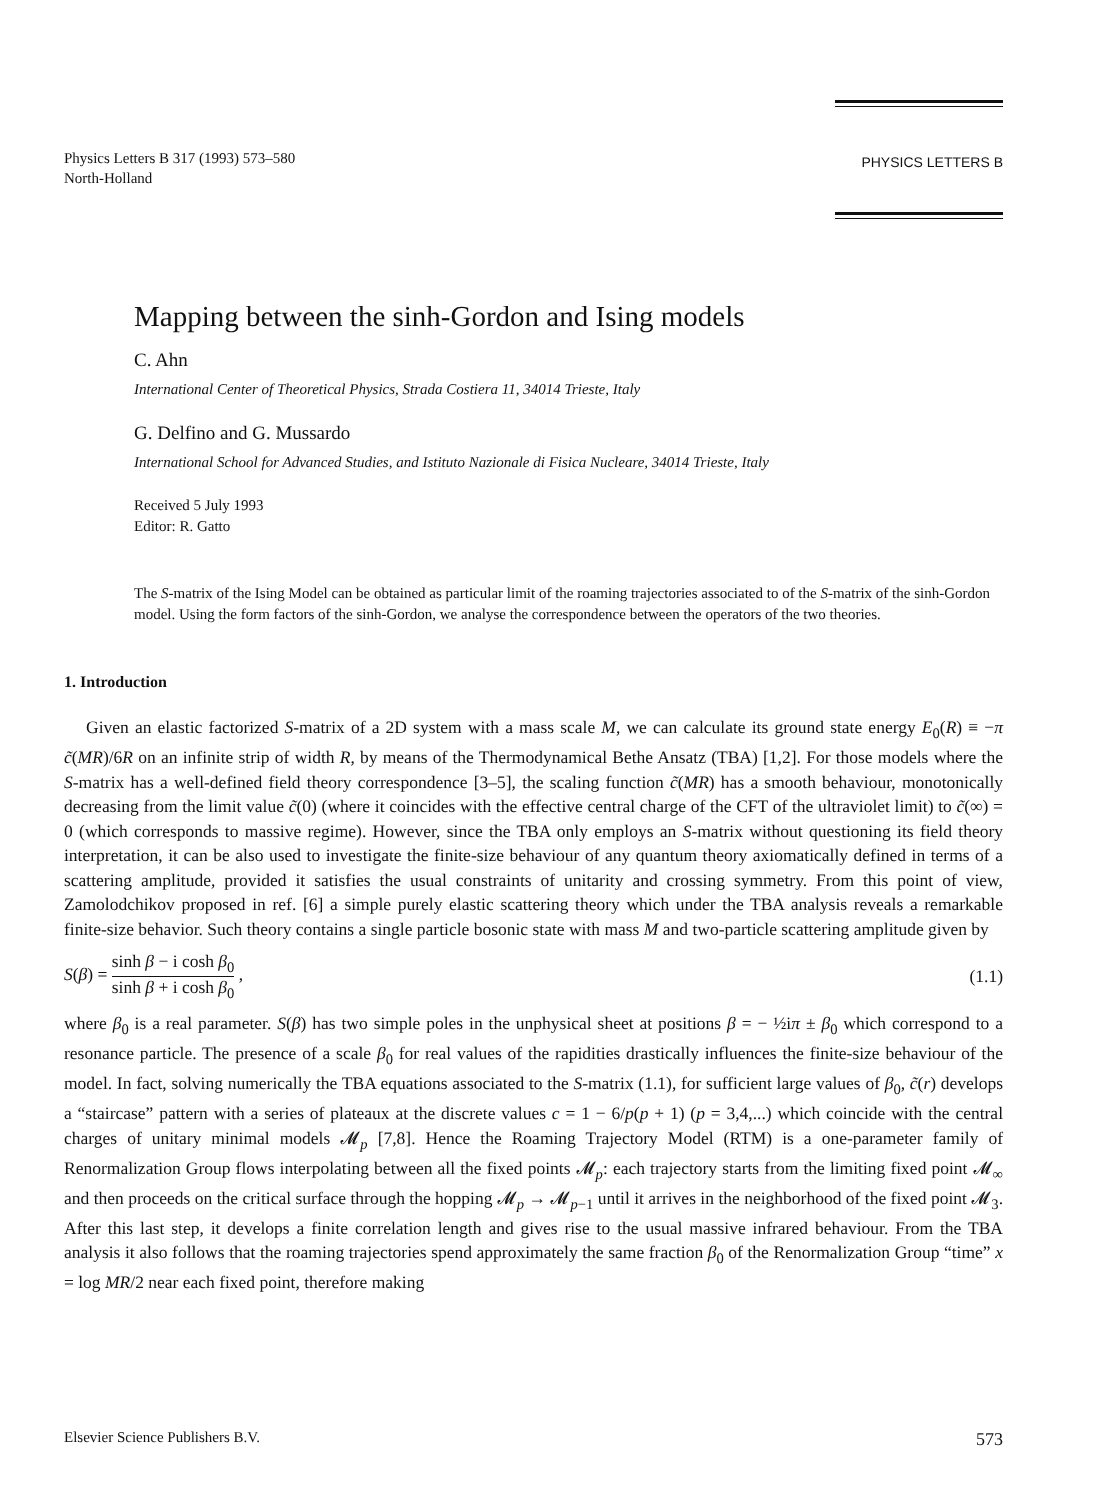Physics Letters B 317 (1993) 573–580
North-Holland
PHYSICS LETTERS B
Mapping between the sinh-Gordon and Ising models
C. Ahn
International Center of Theoretical Physics, Strada Costiera 11, 34014 Trieste, Italy
G. Delfino and G. Mussardo
International School for Advanced Studies, and Istituto Nazionale di Fisica Nucleare, 34014 Trieste, Italy
Received 5 July 1993
Editor: R. Gatto
The S-matrix of the Ising Model can be obtained as particular limit of the roaming trajectories associated to of the S-matrix of the sinh-Gordon model. Using the form factors of the sinh-Gordon, we analyse the correspondence between the operators of the two theories.
1. Introduction
Given an elastic factorized S-matrix of a 2D system with a mass scale M, we can calculate its ground state energy E<sub>0</sub>(R) ≡ −π c̃(MR)/6R on an infinite strip of width R, by means of the Thermodynamical Bethe Ansatz (TBA) [1,2]. For those models where the S-matrix has a well-defined field theory correspondence [3–5], the scaling function c̃(MR) has a smooth behaviour, monotonically decreasing from the limit value c̃(0) (where it coincides with the effective central charge of the CFT of the ultraviolet limit) to c̃(∞) = 0 (which corresponds to massive regime). However, since the TBA only employs an S-matrix without questioning its field theory interpretation, it can be also used to investigate the finite-size behaviour of any quantum theory axiomatically defined in terms of a scattering amplitude, provided it satisfies the usual constraints of unitarity and crossing symmetry. From this point of view, Zamolodchikov proposed in ref. [6] a simple purely elastic scattering theory which under the TBA analysis reveals a remarkable finite-size behavior. Such theory contains a single particle bosonic state with mass M and two-particle scattering amplitude given by
S(β) = sinh β − i cosh β<sub>0</sub> sinh β + i cosh β<sub>0</sub> ,
(1.1)
where β<sub>0</sub> is a real parameter. S(β) has two simple poles in the unphysical sheet at positions β = − ½iπ ± β<sub>0</sub> which correspond to a resonance particle. The presence of a scale β<sub>0</sub> for real values of the rapidities drastically influences the finite-size behaviour of the model. In fact, solving numerically the TBA equations associated to the S-matrix (1.1), for sufficient large values of β<sub>0</sub>, c̃(r) develops a “staircase” pattern with a series of plateaux at the discrete values c = 1 − 6/p(p + 1) (p = 3,4,...) which coincide with the central charges of unitary minimal models 𝓜<sub>p</sub> [7,8]. Hence the Roaming Trajectory Model (RTM) is a one-parameter family of Renormalization Group flows interpolating between all the fixed points 𝓜<sub>p</sub>: each trajectory starts from the limiting fixed point 𝓜<sub>∞</sub> and then proceeds on the critical surface through the hopping 𝓜<sub>p</sub> → 𝓜<sub>p−1</sub> until it arrives in the neighborhood of the fixed point 𝓜<sub>3</sub>. After this last step, it develops a finite correlation length and gives rise to the usual massive infrared behaviour. From the TBA analysis it also follows that the roaming trajectories spend approximately the same fraction β<sub>0</sub> of the Renormalization Group “time” x = log MR/2 near each fixed point, therefore making
Elsevier Science Publishers B.V. 573